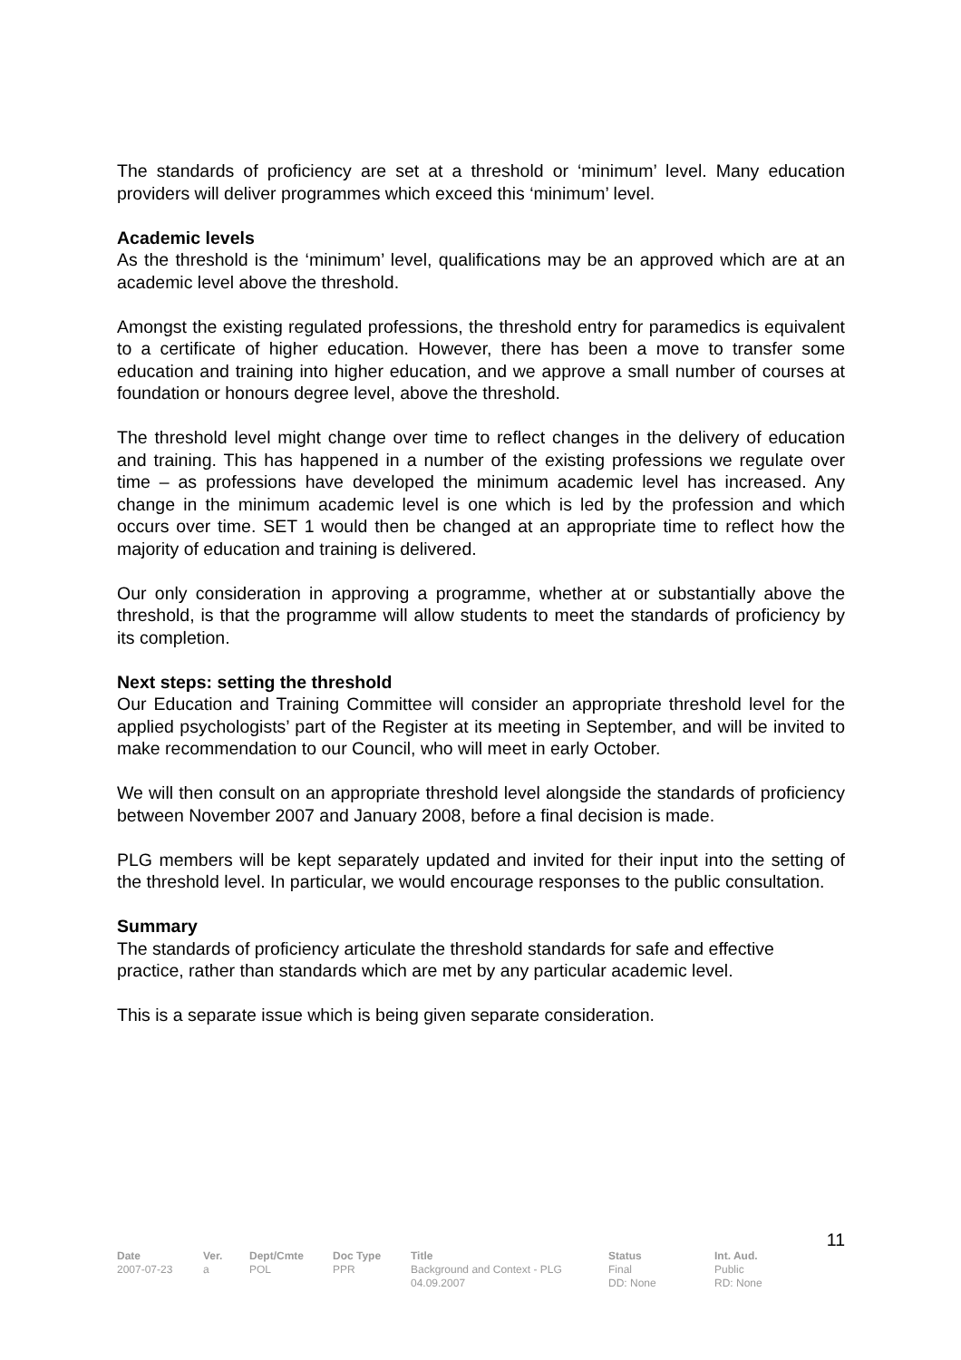The standards of proficiency are set at a threshold or ‘minimum’ level. Many education providers will deliver programmes which exceed this ‘minimum’ level.
Academic levels
As the threshold is the ‘minimum’ level, qualifications may be an approved which are at an academic level above the threshold.
Amongst the existing regulated professions, the threshold entry for paramedics is equivalent to a certificate of higher education. However, there has been a move to transfer some education and training into higher education, and we approve a small number of courses at foundation or honours degree level, above the threshold.
The threshold level might change over time to reflect changes in the delivery of education and training. This has happened in a number of the existing professions we regulate over time – as professions have developed the minimum academic level has increased. Any change in the minimum academic level is one which is led by the profession and which occurs over time. SET 1 would then be changed at an appropriate time to reflect how the majority of education and training is delivered.
Our only consideration in approving a programme, whether at or substantially above the threshold, is that the programme will allow students to meet the standards of proficiency by its completion.
Next steps: setting the threshold
Our Education and Training Committee will consider an appropriate threshold level for the applied psychologists’ part of the Register at its meeting in September, and will be invited to make recommendation to our Council, who will meet in early October.
We will then consult on an appropriate threshold level alongside the standards of proficiency between November 2007 and January 2008, before a final decision is made.
PLG members will be kept separately updated and invited for their input into the setting of the threshold level. In particular, we would encourage responses to the public consultation.
Summary
The standards of proficiency articulate the threshold standards for safe and effective practice, rather than standards which are met by any particular academic level.
This is a separate issue which is being given separate consideration.
11
| Date | Ver. | Dept/Cmte | Doc Type | Title | Status | Int. Aud. |
| --- | --- | --- | --- | --- | --- | --- |
| 2007-07-23 | a | POL | PPR | Background and Context - PLG 04.09.2007 | Final DD: None | Public RD: None |